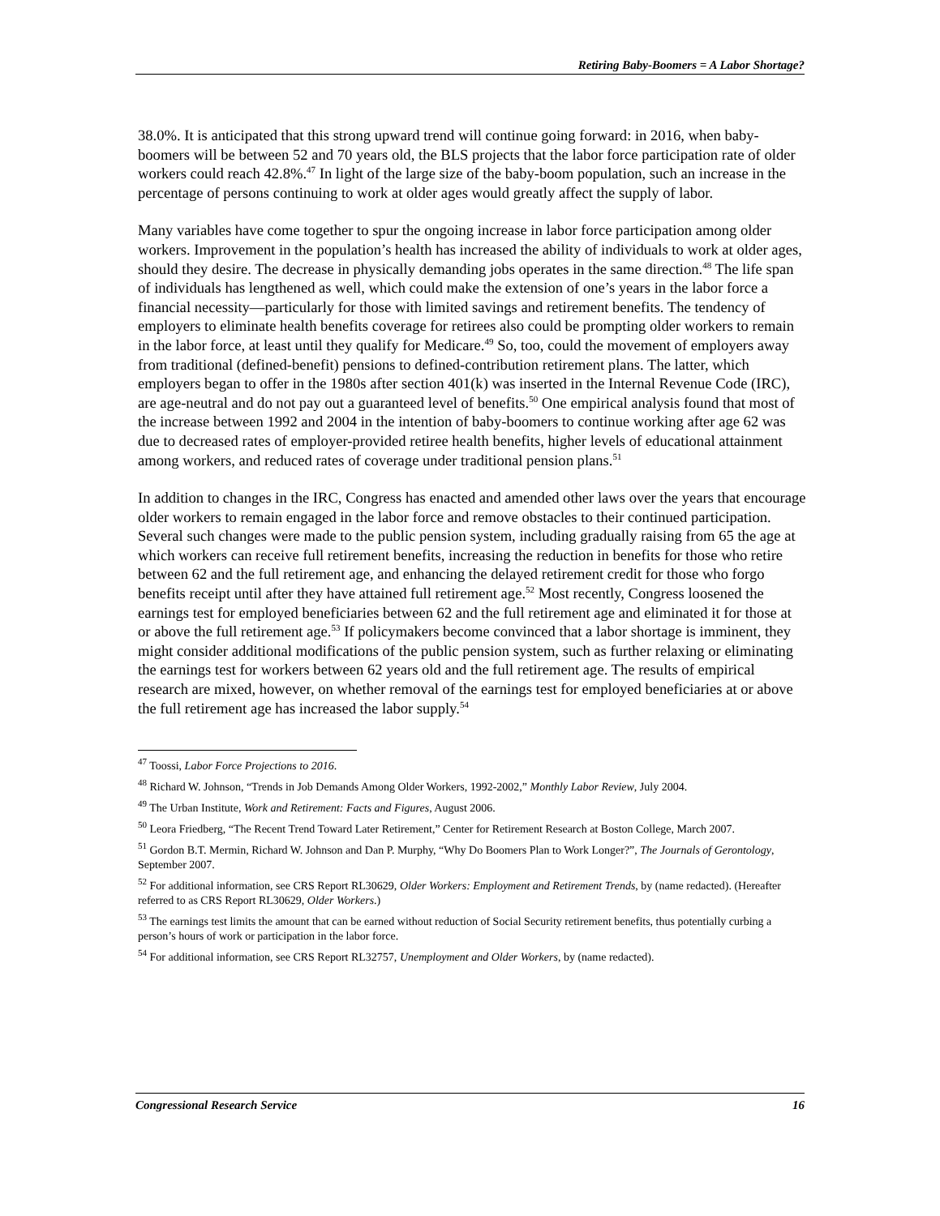Retiring Baby-Boomers = A Labor Shortage?
38.0%. It is anticipated that this strong upward trend will continue going forward: in 2016, when baby-boomers will be between 52 and 70 years old, the BLS projects that the labor force participation rate of older workers could reach 42.8%.<sup>47</sup> In light of the large size of the baby-boom population, such an increase in the percentage of persons continuing to work at older ages would greatly affect the supply of labor.
Many variables have come together to spur the ongoing increase in labor force participation among older workers. Improvement in the population’s health has increased the ability of individuals to work at older ages, should they desire. The decrease in physically demanding jobs operates in the same direction.<sup>48</sup> The life span of individuals has lengthened as well, which could make the extension of one’s years in the labor force a financial necessity—particularly for those with limited savings and retirement benefits. The tendency of employers to eliminate health benefits coverage for retirees also could be prompting older workers to remain in the labor force, at least until they qualify for Medicare.<sup>49</sup> So, too, could the movement of employers away from traditional (defined-benefit) pensions to defined-contribution retirement plans. The latter, which employers began to offer in the 1980s after section 401(k) was inserted in the Internal Revenue Code (IRC), are age-neutral and do not pay out a guaranteed level of benefits.<sup>50</sup> One empirical analysis found that most of the increase between 1992 and 2004 in the intention of baby-boomers to continue working after age 62 was due to decreased rates of employer-provided retiree health benefits, higher levels of educational attainment among workers, and reduced rates of coverage under traditional pension plans.<sup>51</sup>
In addition to changes in the IRC, Congress has enacted and amended other laws over the years that encourage older workers to remain engaged in the labor force and remove obstacles to their continued participation. Several such changes were made to the public pension system, including gradually raising from 65 the age at which workers can receive full retirement benefits, increasing the reduction in benefits for those who retire between 62 and the full retirement age, and enhancing the delayed retirement credit for those who forgo benefits receipt until after they have attained full retirement age.<sup>52</sup> Most recently, Congress loosened the earnings test for employed beneficiaries between 62 and the full retirement age and eliminated it for those at or above the full retirement age.<sup>53</sup> If policymakers become convinced that a labor shortage is imminent, they might consider additional modifications of the public pension system, such as further relaxing or eliminating the earnings test for workers between 62 years old and the full retirement age. The results of empirical research are mixed, however, on whether removal of the earnings test for employed beneficiaries at or above the full retirement age has increased the labor supply.<sup>54</sup>
<sup>47</sup> Toossi, Labor Force Projections to 2016.
<sup>48</sup> Richard W. Johnson, “Trends in Job Demands Among Older Workers, 1992-2002,” Monthly Labor Review, July 2004.
<sup>49</sup> The Urban Institute, Work and Retirement: Facts and Figures, August 2006.
<sup>50</sup> Leora Friedberg, “The Recent Trend Toward Later Retirement,” Center for Retirement Research at Boston College, March 2007.
<sup>51</sup> Gordon B.T. Mermin, Richard W. Johnson and Dan P. Murphy, “Why Do Boomers Plan to Work Longer?”, The Journals of Gerontology, September 2007.
<sup>52</sup> For additional information, see CRS Report RL30629, Older Workers: Employment and Retirement Trends, by (name redacted). (Hereafter referred to as CRS Report RL30629, Older Workers.)
<sup>53</sup> The earnings test limits the amount that can be earned without reduction of Social Security retirement benefits, thus potentially curbing a person’s hours of work or participation in the labor force.
<sup>54</sup> For additional information, see CRS Report RL32757, Unemployment and Older Workers, by (name redacted).
Congressional Research Service 16